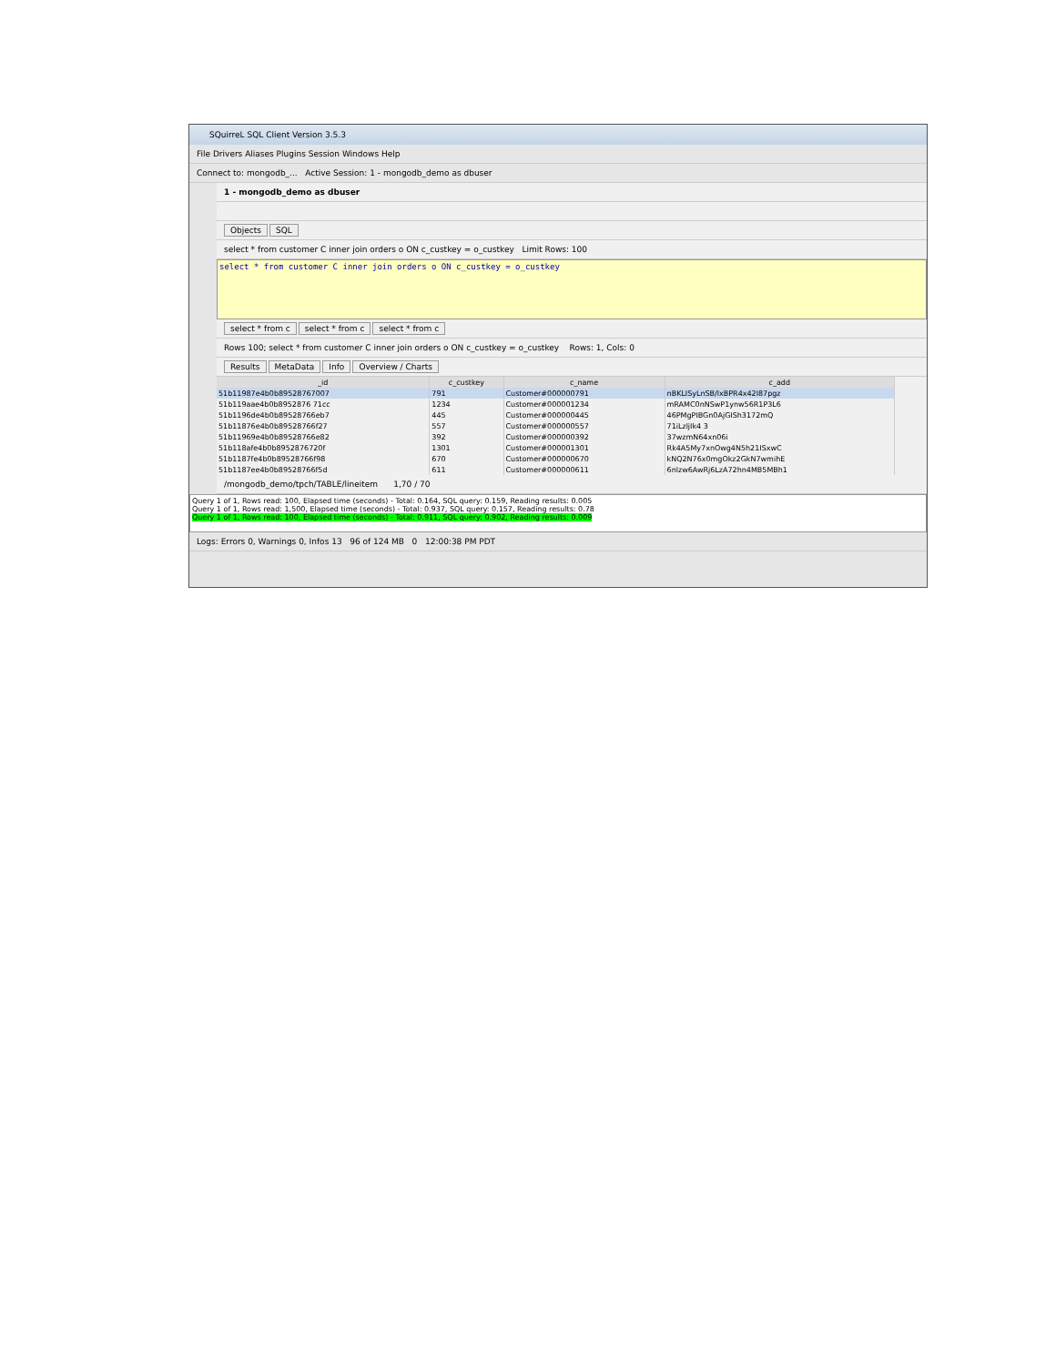SQuirreL SQL Client Version 3.5.3
File Drivers Aliases Plugins Session Windows Help
Connect to: mongodb_... Active Session: 1 - mongodb_demo as dbuser
1 - mongodb_demo as dbuser
Objects SQL
select * from customer C inner join orders o ON c_custkey = o_custkey Limit Rows: 100
select * from customer C inner join orders o ON c_custkey = o_custkey
select * from c select * from c select * from c
Rows 100; select * from customer C inner join orders o ON c_custkey = o_custkey Rows: 1, Cols: 0
Results MetaData Info Overview / Charts
| _id | c_custkey | c_name | c_add |
| --- | --- | --- | --- |
| 51b11987e4b0b89528767007 | 791 | Customer#000000791 | nBKLISyLnSB/lxBPR4x42I87pgz |
| 51b119aae4b0b8952876 71cc | 1234 | Customer#000001234 | mRAMC0nNSwP1ynw56R1P3L6 |
| 51b1196de4b0b89528766eb7 | 445 | Customer#000000445 | 46PMgPIBGn0AjGISh3172mQ |
| 51b11876e4b0b89528766f27 | 557 | Customer#000000557 | 71iLzljIk4 3 |
| 51b11969e4b0b89528766e82 | 392 | Customer#000000392 | 37wzmN64xn06i |
| 51b118afe4b0b8952876720f | 1301 | Customer#000001301 | Rk4A5My7xnOwg4N5h21ISxwC |
| 51b1187fe4b0b89528766f98 | 670 | Customer#000000670 | kNQ2N76x0mgOkz2GkN7wmihE |
| 51b1187ee4b0b89528766f5d | 611 | Customer#000000611 | 6nlzw6AwRj6LzA72hn4MB5MBh1 |
/mongodb_demo/tpch/TABLE/lineitem 1,70 / 70
Query 1 of 1, Rows read: 100, Elapsed time (seconds) - Total: 0.164, SQL query: 0.159, Reading results: 0.005
Query 1 of 1, Rows read: 1,500, Elapsed time (seconds) - Total: 0.937, SQL query: 0.157, Reading results: 0.78
Query 1 of 1, Rows read: 100, Elapsed time (seconds) - Total: 0.911, SQL query: 0.902, Reading results: 0.009
Logs: Errors 0, Warnings 0, Infos 13 96 of 124 MB 0 12:00:38 PM PDT